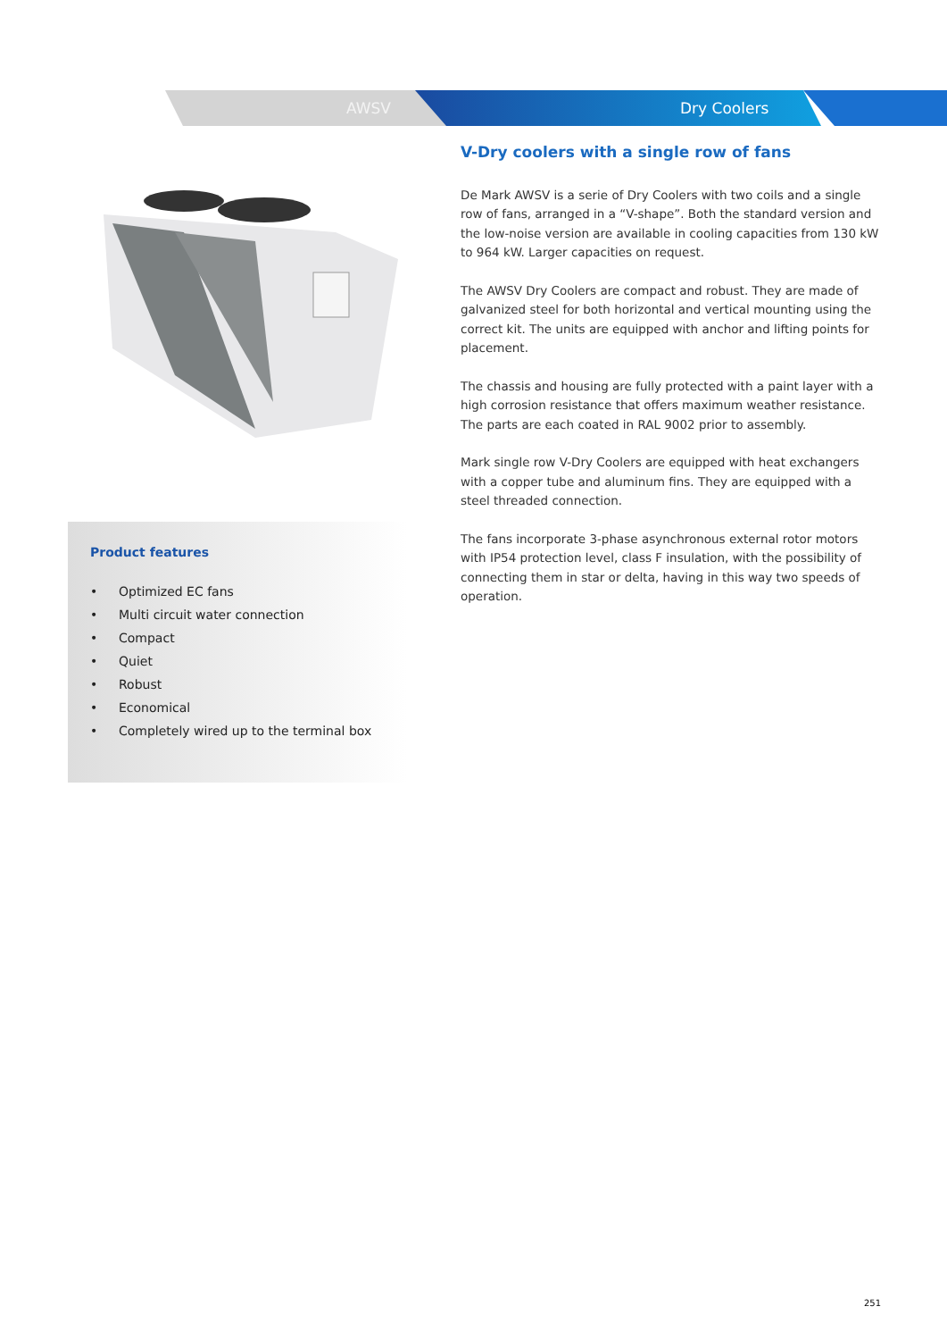AWSV Dry Coolers
Product features
• Optimized EC fans
• Multi circuit water connection
• Compact
• Quiet
• Robust
• Economical
• Completely wired up to the terminal box
V-Dry coolers with a single row of fans
De Mark AWSV is a serie of Dry Coolers with two coils and a single row of fans, arranged in a “V-shape”. Both the standard version and the low-noise version are available in cooling capacities from 130 kW to 964 kW. Larger capacities on request.
The AWSV Dry Coolers are compact and robust. They are made of galvanized steel for both horizontal and vertical mounting using the correct kit. The units are equipped with anchor and lifting points for placement.
The chassis and housing are fully protected with a paint layer with a high corrosion resistance that offers maximum weather resistance. The parts are each coated in RAL 9002 prior to assembly.
Mark single row V-Dry Coolers are equipped with heat exchangers with a copper tube and aluminum fins. They are equipped with a steel threaded connection.
The fans incorporate 3-phase asynchronous external rotor motors with IP54 protection level, class F insulation, with the possibility of connecting them in star or delta, having in this way two speeds of operation.
251